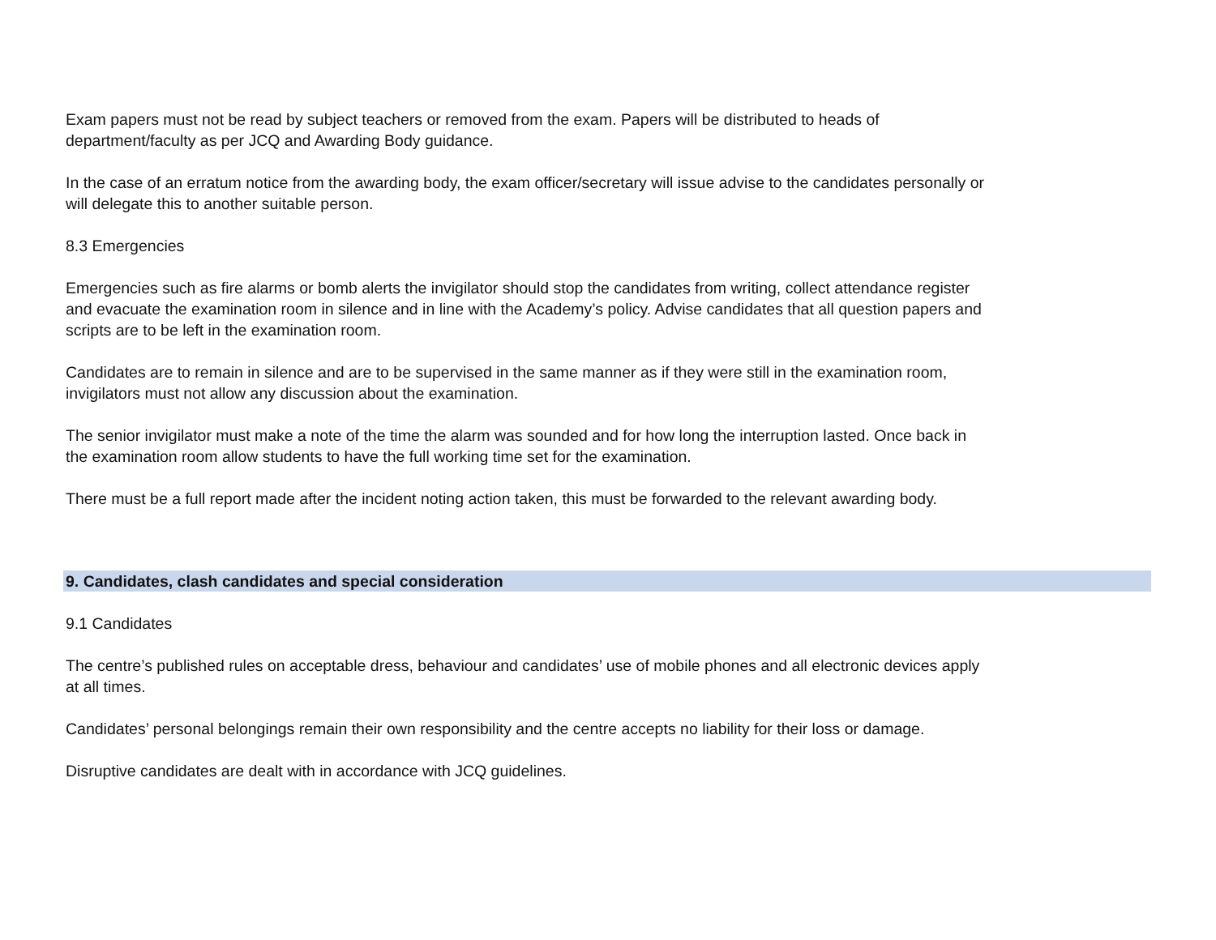Exam papers must not be read by subject teachers or removed from the exam. Papers will be distributed to heads of
department/faculty as per JCQ and Awarding Body guidance.
In the case of an erratum notice from the awarding body, the exam officer/secretary will issue advise to the candidates personally or
will delegate this to another suitable person.
8.3 Emergencies
Emergencies such as fire alarms or bomb alerts the invigilator should stop the candidates from writing, collect attendance register
and evacuate the examination room in silence and in line with the Academy’s policy. Advise candidates that all question papers and
scripts are to be left in the examination room.
Candidates are to remain in silence and are to be supervised in the same manner as if they were still in the examination room,
invigilators must not allow any discussion about the examination.
The senior invigilator must make a note of the time the alarm was sounded and for how long the interruption lasted. Once back in
the examination room allow students to have the full working time set for the examination.
There must be a full report made after the incident noting action taken, this must be forwarded to the relevant awarding body.
9. Candidates, clash candidates and special consideration
9.1 Candidates
The centre’s published rules on acceptable dress, behaviour and candidates’ use of mobile phones and all electronic devices apply
at all times.
Candidates’ personal belongings remain their own responsibility and the centre accepts no liability for their loss or damage.
Disruptive candidates are dealt with in accordance with JCQ guidelines.